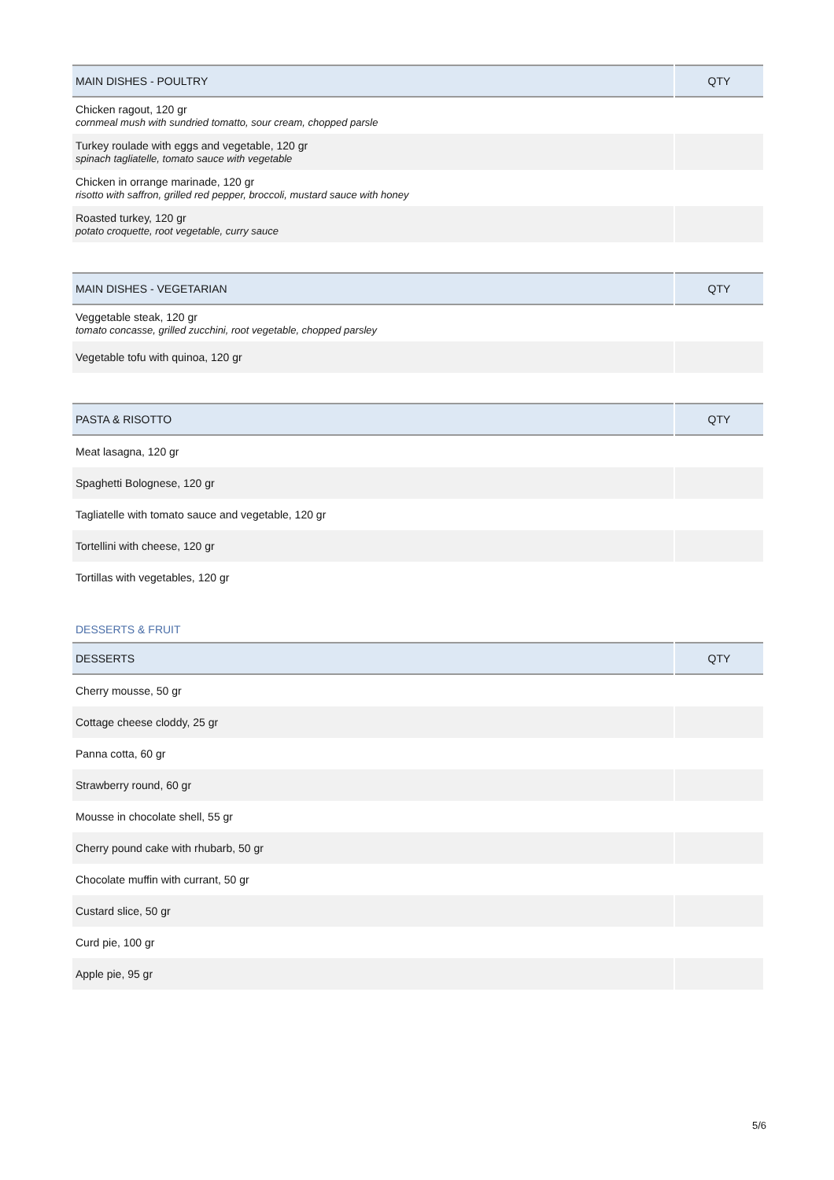| MAIN DISHES - POULTRY | QTY |
| --- | --- |
| Chicken ragout, 120 gr cornmeal mush with sundried tomatto, sour cream, chopped parsle | |
| Turkey roulade with eggs and vegetable, 120 gr spinach tagliatelle, tomato sauce with vegetable | |
| Chicken in orrange marinade, 120 gr risotto with saffron, grilled red pepper, broccoli, mustard sauce with honey | |
| Roasted turkey, 120 gr potato croquette, root vegetable, curry sauce | |
| MAIN DISHES - VEGETARIAN | QTY |
| --- | --- |
| Veggetable steak, 120 gr tomato concasse, grilled zucchini, root vegetable, chopped parsley | |
| Vegetable tofu with quinoa, 120 gr | |
| PASTA & RISOTTO | QTY |
| --- | --- |
| Meat lasagna, 120 gr | |
| Spaghetti Bolognese, 120 gr | |
| Tagliatelle with tomato sauce and vegetable, 120 gr | |
| Tortellini with cheese, 120 gr | |
| Tortillas with vegetables, 120 gr | |
DESSERTS & FRUIT
| DESSERTS | QTY |
| --- | --- |
| Cherry mousse, 50 gr | |
| Cottage cheese cloddy, 25 gr | |
| Panna cotta, 60 gr | |
| Strawberry round, 60 gr | |
| Mousse in chocolate shell, 55 gr | |
| Cherry pound cake with rhubarb, 50 gr | |
| Chocolate muffin with currant, 50 gr | |
| Custard slice, 50 gr | |
| Curd pie, 100 gr | |
| Apple pie, 95 gr | |
5/6